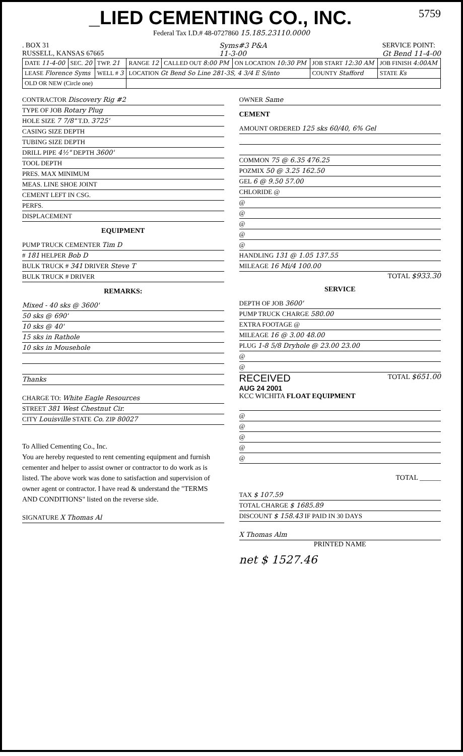_LIED CEMENTING CO., INC.
5759
Federal Tax I.D.# 48-0727860 15.185.23110.0000
. BOX 31
RUSSELL, KANSAS 67665
Syms#3 P&A
11-3-00
SERVICE POINT:
Gt Bend 11-4-00
| DATE 11-4-00 | SEC. 20 | TWP. 21 | RANGE 12 | CALLED OUT 8:00 PM | ON LOCATION 10:30 PM | JOB START 12:30 AM | JOB FINISH 4:00AM |
| LEASE Florence Syms | | WELL # 3 | LOCATION Gt Bend So Line 281-3S, 4 3/4 E S/into | | | COUNTY Stafford | STATE Ks |
| OLD OR NEW (Circle one) | | | | | | | |
CONTRACTOR Discovery Rig #2
TYPE OF JOB Rotary Plug
HOLE SIZE 7 7/8" T.D. 3725'
CASING SIZE DEPTH
TUBING SIZE DEPTH
DRILL PIPE 4½" DEPTH 3600'
TOOL DEPTH
PRES. MAX MINIMUM
MEAS. LINE SHOE JOINT
CEMENT LEFT IN CSG.
PERFS.
DISPLACEMENT
EQUIPMENT
PUMP TRUCK CEMENTER Tim D
# 181 HELPER Bob D
BULK TRUCK # 341 DRIVER Steve T
BULK TRUCK # DRIVER
REMARKS:
Mixed - 40 sks @ 3600'
50 sks @ 690'
10 sks @ 40'
15 sks in Rathole
10 sks in Mousehole
Thanks
CHARGE TO: White Eagle Resources
STREET 381 West Chestnut Cir.
CITY Louisville STATE Co. ZIP 80027
To Allied Cementing Co., Inc.
You are hereby requested to rent cementing equipment and furnish cementer and helper to assist owner or contractor to do work as is listed. The above work was done to satisfaction and supervision of owner agent or contractor. I have read & understand the "TERMS AND CONDITIONS" listed on the reverse side.
SIGNATURE X Thomas Al
OWNER Same
CEMENT
AMOUNT ORDERED 125 sks 60/40, 6% Gel
COMMON 75 @ 6.35 476.25
POZMIX 50 @ 3.25 162.50
GEL 6 @ 9.50 57.00
CHLORIDE @
@
@
@
@
@
HANDLING 131 @ 1.05 137.55
MILEAGE 16 Mi/4 100.00
TOTAL $933.30
SERVICE
DEPTH OF JOB 3600'
PUMP TRUCK CHARGE 580.00
EXTRA FOOTAGE @
MILEAGE 16 @ 3.00 48.00
PLUG 1-8 5/8 Dryhole @ 23.00 23.00
@
@
RECEIVED TOTAL $651.00
AUG 24 2001
KCC WICHITA FLOAT EQUIPMENT
@
@
@
@
@
TOTAL ______
TAX $ 107.59
TOTAL CHARGE $ 1685.89
DISCOUNT $ 158.43 IF PAID IN 30 DAYS
X Thomas Alm
PRINTED NAME
net $ 1527.46